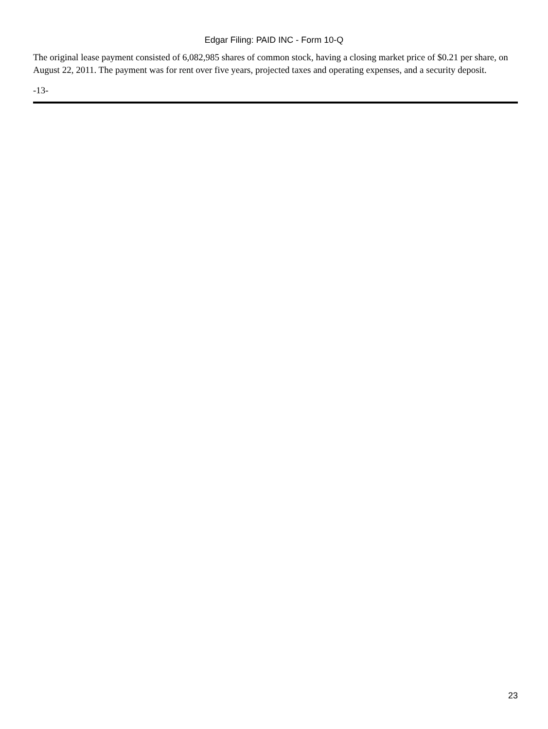Edgar Filing: PAID INC - Form 10-Q
The original lease payment consisted of 6,082,985 shares of common stock, having a closing market price of $0.21 per share, on August 22, 2011. The payment was for rent over five years, projected taxes and operating expenses, and a security deposit.
-13-
23